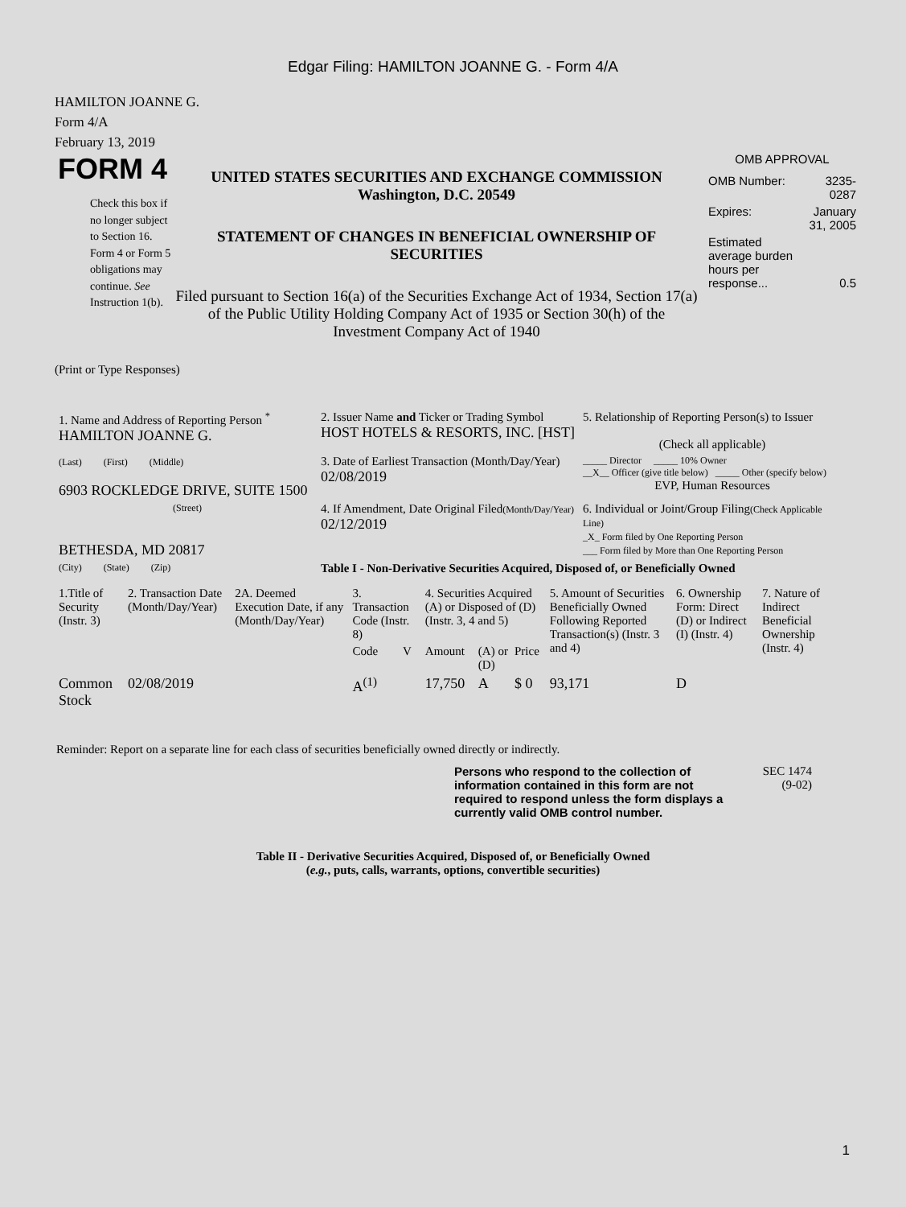Edgar Filing: HAMILTON JOANNE G. - Form 4/A
HAMILTON JOANNE G.
Form 4/A
February 13, 2019
FORM 4
Check this box if no longer subject to Section 16. Form 4 or Form 5 obligations may continue. See Instruction 1(b).
UNITED STATES SECURITIES AND EXCHANGE COMMISSION
Washington, D.C. 20549
STATEMENT OF CHANGES IN BENEFICIAL OWNERSHIP OF SECURITIES
Filed pursuant to Section 16(a) of the Securities Exchange Act of 1934, Section 17(a) of the Public Utility Holding Company Act of 1935 or Section 30(h) of the Investment Company Act of 1940
OMB APPROVAL
| OMB Number: | 3235-0287 |
| Expires: | January 31, 2005 |
| Estimated average burden hours per response... | 0.5 |
(Print or Type Responses)
| 1. Name and Address of Reporting Person <sup>*</sup> HAMILTON JOANNE G. | 2. Issuer Name and Ticker or Trading Symbol HOST HOTELS & RESORTS, INC. [HST] | 5. Relationship of Reporting Person(s) to Issuer (Check all applicable) |
| (Last) (First) (Middle) 6903 ROCKLEDGE DRIVE, SUITE 1500 | 3. Date of Earliest Transaction (Month/Day/Year) 02/08/2019 | _____ Director _____ 10% Owner __X__ Officer (give title below) _____ Other (specify below) EVP, Human Resources |
| (Street) BETHESDA, MD 20817 | 4. If Amendment, Date Original Filed (Month/Day/Year) 02/12/2019 | 6. Individual or Joint/Group Filing (Check Applicable Line) _X_ Form filed by One Reporting Person ___ Form filed by More than One Reporting Person |
| (City) (State) (Zip) | Table I - Non-Derivative Securities Acquired, Disposed of, or Beneficially Owned | |
| 1.Title of Security (Instr. 3) | 2. Transaction Date (Month/Day/Year) | 2A. Deemed Execution Date, if any (Month/Day/Year) | 3. Transaction Code (Instr. 8) | | 4. Securities Acquired (A) or Disposed of (D) (Instr. 3, 4 and 5) | | | 5. Amount of Securities Beneficially Owned Following Reported Transaction(s) (Instr. 3 and 4) | 6. Ownership Form: Direct (D) or Indirect (I) (Instr. 4) | 7. Nature of Indirect Beneficial Ownership (Instr. 4) |
| --- | --- | --- | --- | --- | --- | --- | --- | --- | --- | --- |
| | | | Code | V | Amount | (A) or (D) | Price | | | |
| Common Stock | 02/08/2019 | | A<sup>(1)</sup> | | 17,750 | A | $ 0 | 93,171 | D | |
Reminder: Report on a separate line for each class of securities beneficially owned directly or indirectly.
Persons who respond to the collection of information contained in this form are not required to respond unless the form displays a currently valid OMB control number.
SEC 1474
(9-02)
Table II - Derivative Securities Acquired, Disposed of, or Beneficially Owned
(e.g., puts, calls, warrants, options, convertible securities)
1